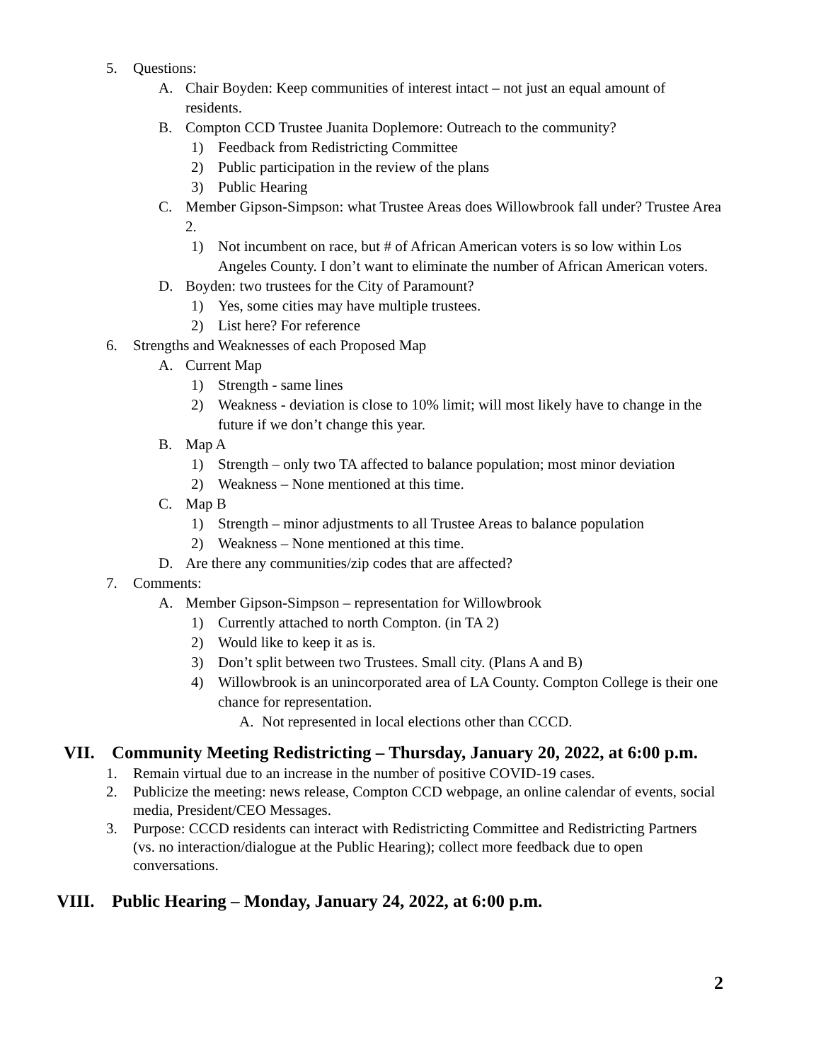5. Questions:
A. Chair Boyden: Keep communities of interest intact – not just an equal amount of residents.
B. Compton CCD Trustee Juanita Doplemore: Outreach to the community?
1) Feedback from Redistricting Committee
2) Public participation in the review of the plans
3) Public Hearing
C. Member Gipson-Simpson: what Trustee Areas does Willowbrook fall under? Trustee Area 2.
1) Not incumbent on race, but # of African American voters is so low within Los Angeles County. I don’t want to eliminate the number of African American voters.
D. Boyden: two trustees for the City of Paramount?
1) Yes, some cities may have multiple trustees.
2) List here? For reference
6. Strengths and Weaknesses of each Proposed Map
A. Current Map
1) Strength - same lines
2) Weakness - deviation is close to 10% limit; will most likely have to change in the future if we don’t change this year.
B. Map A
1) Strength – only two TA affected to balance population; most minor deviation
2) Weakness – None mentioned at this time.
C. Map B
1) Strength – minor adjustments to all Trustee Areas to balance population
2) Weakness – None mentioned at this time.
D. Are there any communities/zip codes that are affected?
7. Comments:
A. Member Gipson-Simpson – representation for Willowbrook
1) Currently attached to north Compton. (in TA 2)
2) Would like to keep it as is.
3) Don’t split between two Trustees. Small city. (Plans A and B)
4) Willowbrook is an unincorporated area of LA County. Compton College is their one chance for representation.
A. Not represented in local elections other than CCCD.
VII. Community Meeting Redistricting – Thursday, January 20, 2022, at 6:00 p.m.
1. Remain virtual due to an increase in the number of positive COVID-19 cases.
2. Publicize the meeting: news release, Compton CCD webpage, an online calendar of events, social media, President/CEO Messages.
3. Purpose: CCCD residents can interact with Redistricting Committee and Redistricting Partners (vs. no interaction/dialogue at the Public Hearing); collect more feedback due to open conversations.
VIII. Public Hearing – Monday, January 24, 2022, at 6:00 p.m.
2